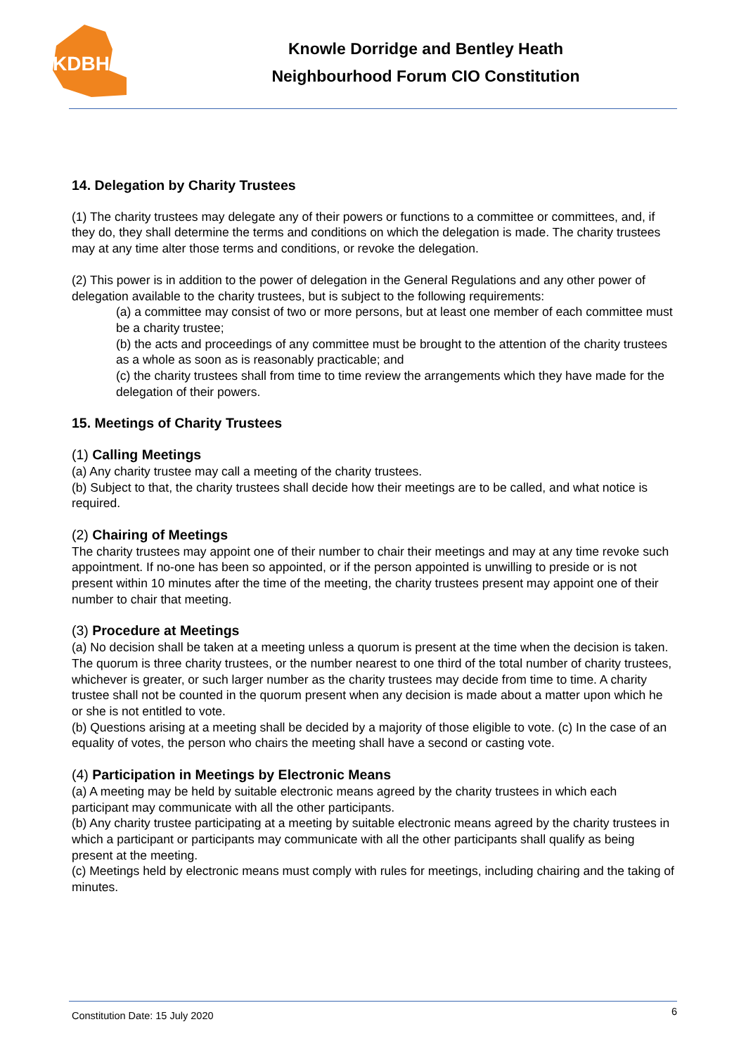KDBH
Knowle Dorridge and Bentley Heath
Neighbourhood Forum CIO Constitution
14. Delegation by Charity Trustees
(1) The charity trustees may delegate any of their powers or functions to a committee or committees, and, if they do, they shall determine the terms and conditions on which the delegation is made. The charity trustees may at any time alter those terms and conditions, or revoke the delegation.
(2) This power is in addition to the power of delegation in the General Regulations and any other power of delegation available to the charity trustees, but is subject to the following requirements:
(a) a committee may consist of two or more persons, but at least one member of each committee must be a charity trustee;
(b) the acts and proceedings of any committee must be brought to the attention of the charity trustees as a whole as soon as is reasonably practicable; and
(c) the charity trustees shall from time to time review the arrangements which they have made for the delegation of their powers.
15. Meetings of Charity Trustees
(1) Calling Meetings
(a) Any charity trustee may call a meeting of the charity trustees.
(b) Subject to that, the charity trustees shall decide how their meetings are to be called, and what notice is required.
(2) Chairing of Meetings
The charity trustees may appoint one of their number to chair their meetings and may at any time revoke such appointment. If no-one has been so appointed, or if the person appointed is unwilling to preside or is not present within 10 minutes after the time of the meeting, the charity trustees present may appoint one of their number to chair that meeting.
(3) Procedure at Meetings
(a) No decision shall be taken at a meeting unless a quorum is present at the time when the decision is taken. The quorum is three charity trustees, or the number nearest to one third of the total number of charity trustees, whichever is greater, or such larger number as the charity trustees may decide from time to time. A charity trustee shall not be counted in the quorum present when any decision is made about a matter upon which he or she is not entitled to vote.
(b) Questions arising at a meeting shall be decided by a majority of those eligible to vote. (c) In the case of an equality of votes, the person who chairs the meeting shall have a second or casting vote.
(4) Participation in Meetings by Electronic Means
(a) A meeting may be held by suitable electronic means agreed by the charity trustees in which each participant may communicate with all the other participants.
(b) Any charity trustee participating at a meeting by suitable electronic means agreed by the charity trustees in which a participant or participants may communicate with all the other participants shall qualify as being present at the meeting.
(c) Meetings held by electronic means must comply with rules for meetings, including chairing and the taking of minutes.
Constitution Date: 15 July 2020 6